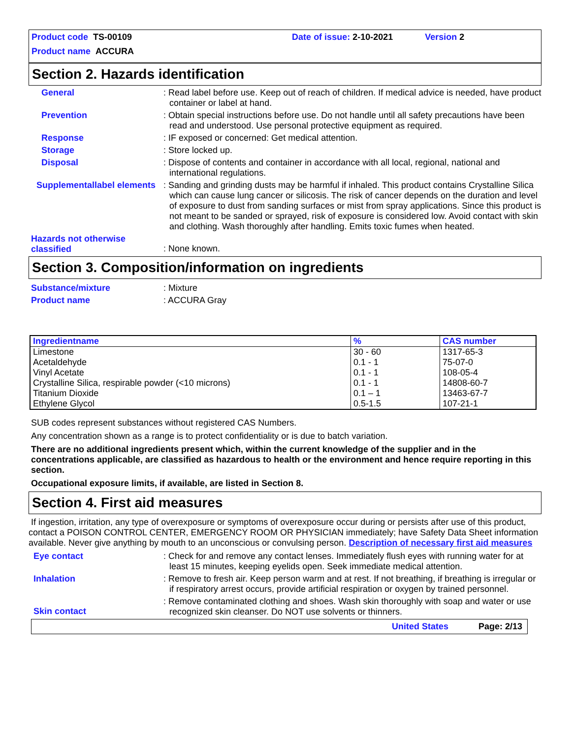Product code TS-00109 Date of issue: 2-10-2021 Version 2
Product name ACCURA
Section 2. Hazards identification
General : Read label before use. Keep out of reach of children. If medical advice is needed, have product container or label at hand.
Prevention : Obtain special instructions before use. Do not handle until all safety precautions have been read and understood. Use personal protective equipment as required.
Response : IF exposed or concerned: Get medical attention.
Storage : Store locked up.
Disposal : Dispose of contents and container in accordance with all local, regional, national and international regulations.
Supplementallabel elements
: Sanding and grinding dusts may be harmful if inhaled. This product contains Crystalline Silica which can cause lung cancer or silicosis. The risk of cancer depends on the duration and level of exposure to dust from sanding surfaces or mist from spray applications. Since this product is not meant to be sanded or sprayed, risk of exposure is considered low. Avoid contact with skin and clothing. Wash thoroughly after handling. Emits toxic fumes when heated.
Hazards not otherwise classified
: None known.
Section 3. Composition/information on ingredients
Substance/mixture : Mixture
Product name : ACCURA Gray
| Ingredientname | % | CAS number |
| --- | --- | --- |
| Limestone Acetaldehyde Vinyl Acetate Crystalline Silica, respirable powder (<10 microns) Titanium Dioxide Ethylene Glycol | 30 - 60 0.1 - 1 0.1 - 1 0.1 - 1 0.1 – 1 0.5-1.5 | 1317-65-3 75-07-0 108-05-4 14808-60-7 13463-67-7 107-21-1 |
SUB codes represent substances without registered CAS Numbers.
Any concentration shown as a range is to protect confidentiality or is due to batch variation.
There are no additional ingredients present which, within the current knowledge of the supplier and in the concentrations applicable, are classified as hazardous to health or the environment and hence require reporting in this section.
Occupational exposure limits, if available, are listed in Section 8.
Section 4. First aid measures
If ingestion, irritation, any type of overexposure or symptoms of overexposure occur during or persists after use of this product, contact a POISON CONTROL CENTER, EMERGENCY ROOM OR PHYSICIAN immediately; have Safety Data Sheet information available. Never give anything by mouth to an unconscious or convulsing person. Description of necessary first aid measures
Eye contact : Check for and remove any contact lenses. Immediately flush eyes with running water for at least 15 minutes, keeping eyelids open. Seek immediate medical attention.
Inhalation : Remove to fresh air. Keep person warm and at rest. If not breathing, if breathing is irregular or if respiratory arrest occurs, provide artificial respiration or oxygen by trained personnel.
Skin contact
: Remove contaminated clothing and shoes. Wash skin thoroughly with soap and water or use recognized skin cleanser. Do NOT use solvents or thinners.
United States Page: 2/13